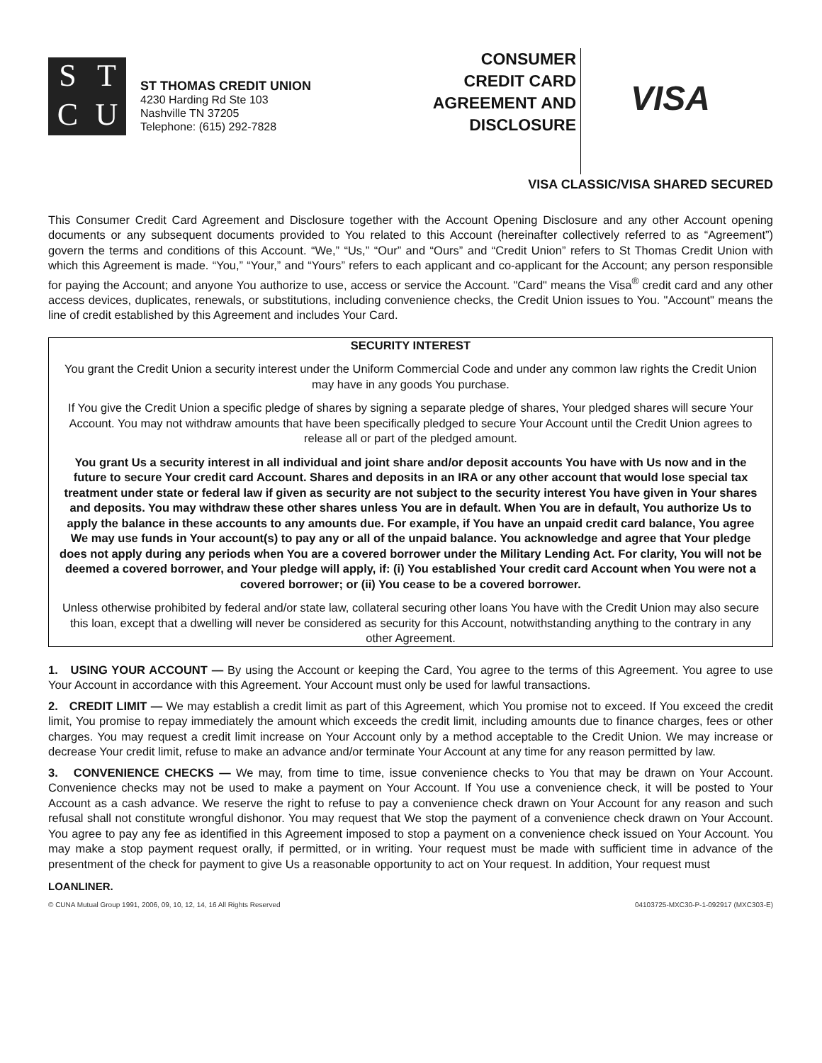STCU
ST THOMAS CREDIT UNION
4230 Harding Rd Ste 103
Nashville TN 37205
Telephone: (615) 292-7828
CONSUMER CREDIT CARD AGREEMENT AND DISCLOSURE
VISA
VISA CLASSIC/VISA SHARED SECURED
This Consumer Credit Card Agreement and Disclosure together with the Account Opening Disclosure and any other Account opening documents or any subsequent documents provided to You related to this Account (hereinafter collectively referred to as “Agreement”) govern the terms and conditions of this Account. “We,” “Us,” “Our” and “Ours” and “Credit Union” refers to St Thomas Credit Union with which this Agreement is made. “You,” “Your,” and “Yours” refers to each applicant and co-applicant for the Account; any person responsible for paying the Account; and anyone You authorize to use, access or service the Account. "Card" means the Visa<sup>®</sup> credit card and any other access devices, duplicates, renewals, or substitutions, including convenience checks, the Credit Union issues to You. "Account" means the line of credit established by this Agreement and includes Your Card.
SECURITY INTEREST
You grant the Credit Union a security interest under the Uniform Commercial Code and under any common law rights the Credit Union may have in any goods You purchase.
If You give the Credit Union a specific pledge of shares by signing a separate pledge of shares, Your pledged shares will secure Your Account. You may not withdraw amounts that have been specifically pledged to secure Your Account until the Credit Union agrees to release all or part of the pledged amount.
You grant Us a security interest in all individual and joint share and/or deposit accounts You have with Us now and in the future to secure Your credit card Account. Shares and deposits in an IRA or any other account that would lose special tax treatment under state or federal law if given as security are not subject to the security interest You have given in Your shares and deposits. You may withdraw these other shares unless You are in default. When You are in default, You authorize Us to apply the balance in these accounts to any amounts due. For example, if You have an unpaid credit card balance, You agree We may use funds in Your account(s) to pay any or all of the unpaid balance. You acknowledge and agree that Your pledge does not apply during any periods when You are a covered borrower under the Military Lending Act. For clarity, You will not be deemed a covered borrower, and Your pledge will apply, if: (i) You established Your credit card Account when You were not a covered borrower; or (ii) You cease to be a covered borrower.
Unless otherwise prohibited by federal and/or state law, collateral securing other loans You have with the Credit Union may also secure this loan, except that a dwelling will never be considered as security for this Account, notwithstanding anything to the contrary in any other Agreement.
1. USING YOUR ACCOUNT — By using the Account or keeping the Card, You agree to the terms of this Agreement. You agree to use Your Account in accordance with this Agreement. Your Account must only be used for lawful transactions.
2. CREDIT LIMIT — We may establish a credit limit as part of this Agreement, which You promise not to exceed. If You exceed the credit limit, You promise to repay immediately the amount which exceeds the credit limit, including amounts due to finance charges, fees or other charges. You may request a credit limit increase on Your Account only by a method acceptable to the Credit Union. We may increase or decrease Your credit limit, refuse to make an advance and/or terminate Your Account at any time for any reason permitted by law.
3. CONVENIENCE CHECKS — We may, from time to time, issue convenience checks to You that may be drawn on Your Account. Convenience checks may not be used to make a payment on Your Account. If You use a convenience check, it will be posted to Your Account as a cash advance. We reserve the right to refuse to pay a convenience check drawn on Your Account for any reason and such refusal shall not constitute wrongful dishonor. You may request that We stop the payment of a convenience check drawn on Your Account. You agree to pay any fee as identified in this Agreement imposed to stop a payment on a convenience check issued on Your Account. You may make a stop payment request orally, if permitted, or in writing. Your request must be made with sufficient time in advance of the presentment of the check for payment to give Us a reasonable opportunity to act on Your request. In addition, Your request must
LOANLINER.
© CUNA Mutual Group 1991, 2006, 09, 10, 12, 14, 16 All Rights Reserved 04103725-MXC30-P-1-092917 (MXC303-E)